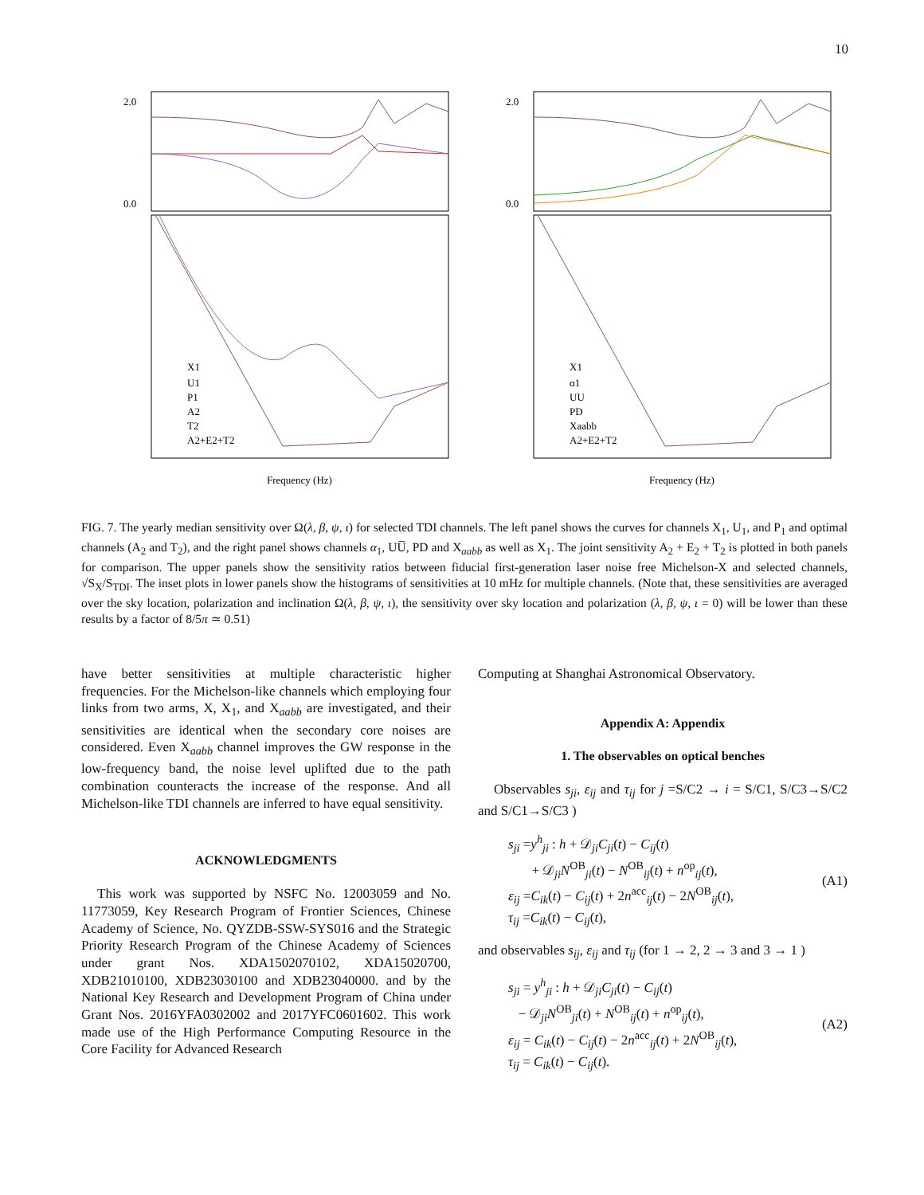10
2.0
0.0
Frequency (Hz)
X1
U1
P1
A2
T2
A2+E2+T2
2.0
0.0
Frequency (Hz)
X1
α1
UU
PD
Xaabb
A2+E2+T2
FIG. 7. The yearly median sensitivity over Ω(λ, β, ψ, ι) for selected TDI channels. The left panel shows the curves for channels X<sub>1</sub>, U<sub>1</sub>, and P<sub>1</sub> and optimal channels (A<sub>2</sub> and T<sub>2</sub>), and the right panel shows channels α<sub>1</sub>, UU̅, PD and X<sub>aabb</sub> as well as X<sub>1</sub>. The joint sensitivity A<sub>2</sub> + E<sub>2</sub> + T<sub>2</sub> is plotted in both panels for comparison. The upper panels show the sensitivity ratios between fiducial first-generation laser noise free Michelson-X and selected channels, √S<sub>X</sub>/S<sub>TDI</sub>. The inset plots in lower panels show the histograms of sensitivities at 10 mHz for multiple channels. (Note that, these sensitivities are averaged over the sky location, polarization and inclination Ω(λ, β, ψ, ι), the sensitivity over sky location and polarization (λ, β, ψ, ι = 0) will be lower than these results by a factor of 8/5π ≃ 0.51)
have better sensitivities at multiple characteristic higher frequencies. For the Michelson-like channels which employing four links from two arms, X, X<sub>1</sub>, and X<sub>aabb</sub> are investigated, and their sensitivities are identical when the secondary core noises are considered. Even X<sub>aabb</sub> channel improves the GW response in the low-frequency band, the noise level uplifted due to the path combination counteracts the increase of the response. And all Michelson-like TDI channels are inferred to have equal sensitivity.
ACKNOWLEDGMENTS
This work was supported by NSFC No. 12003059 and No. 11773059, Key Research Program of Frontier Sciences, Chinese Academy of Science, No. QYZDB-SSW-SYS016 and the Strategic Priority Research Program of the Chinese Academy of Sciences under grant Nos. XDA1502070102, XDA15020700, XDB21010100, XDB23030100 and XDB23040000. and by the National Key Research and Development Program of China under Grant Nos. 2016YFA0302002 and 2017YFC0601602. This work made use of the High Performance Computing Resource in the Core Facility for Advanced Research
Computing at Shanghai Astronomical Observatory.
Appendix A: Appendix
1. The observables on optical benches
Observables s<sub>ji</sub>, ε<sub>ij</sub> and τ<sub>ij</sub> for j =S/C2 → i = S/C1, S/C3→S/C2 and S/C1→S/C3 )
s<sub>ji</sub> =y<sup>h</sup><sub>ji</sub> : h + 𝒟<sub>ji</sub>C<sub>ji</sub>(t) − C<sub>ij</sub>(t)
+ 𝒟<sub>ji</sub>N<sup>OB</sup><sub>ji</sub>(t) − N<sup>OB</sup><sub>ij</sub>(t) + n<sup>op</sup><sub>ij</sub>(t),
ε<sub>ij</sub> =C<sub>ik</sub>(t) − C<sub>ij</sub>(t) + 2n<sup>acc</sup><sub>ij</sub>(t) − 2N<sup>OB</sup><sub>ij</sub>(t),
τ<sub>ij</sub> =C<sub>ik</sub>(t) − C<sub>ij</sub>(t),
(A1)
and observables s<sub>ij</sub>, ε<sub>ij</sub> and τ<sub>ij</sub> (for 1 → 2, 2 → 3 and 3 → 1 )
s<sub>ji</sub> = y<sup>h</sup><sub>ji</sub> : h + 𝒟<sub>ji</sub>C<sub>ji</sub>(t) − C<sub>ij</sub>(t)
− 𝒟<sub>ji</sub>N<sup>OB</sup><sub>ji</sub>(t) + N<sup>OB</sup><sub>ij</sub>(t) + n<sup>op</sup><sub>ij</sub>(t),
ε<sub>ij</sub> = C<sub>ik</sub>(t) − C<sub>ij</sub>(t) − 2n<sup>acc</sup><sub>ij</sub>(t) + 2N<sup>OB</sup><sub>ij</sub>(t),
τ<sub>ij</sub> = C<sub>ik</sub>(t) − C<sub>ij</sub>(t).
(A2)